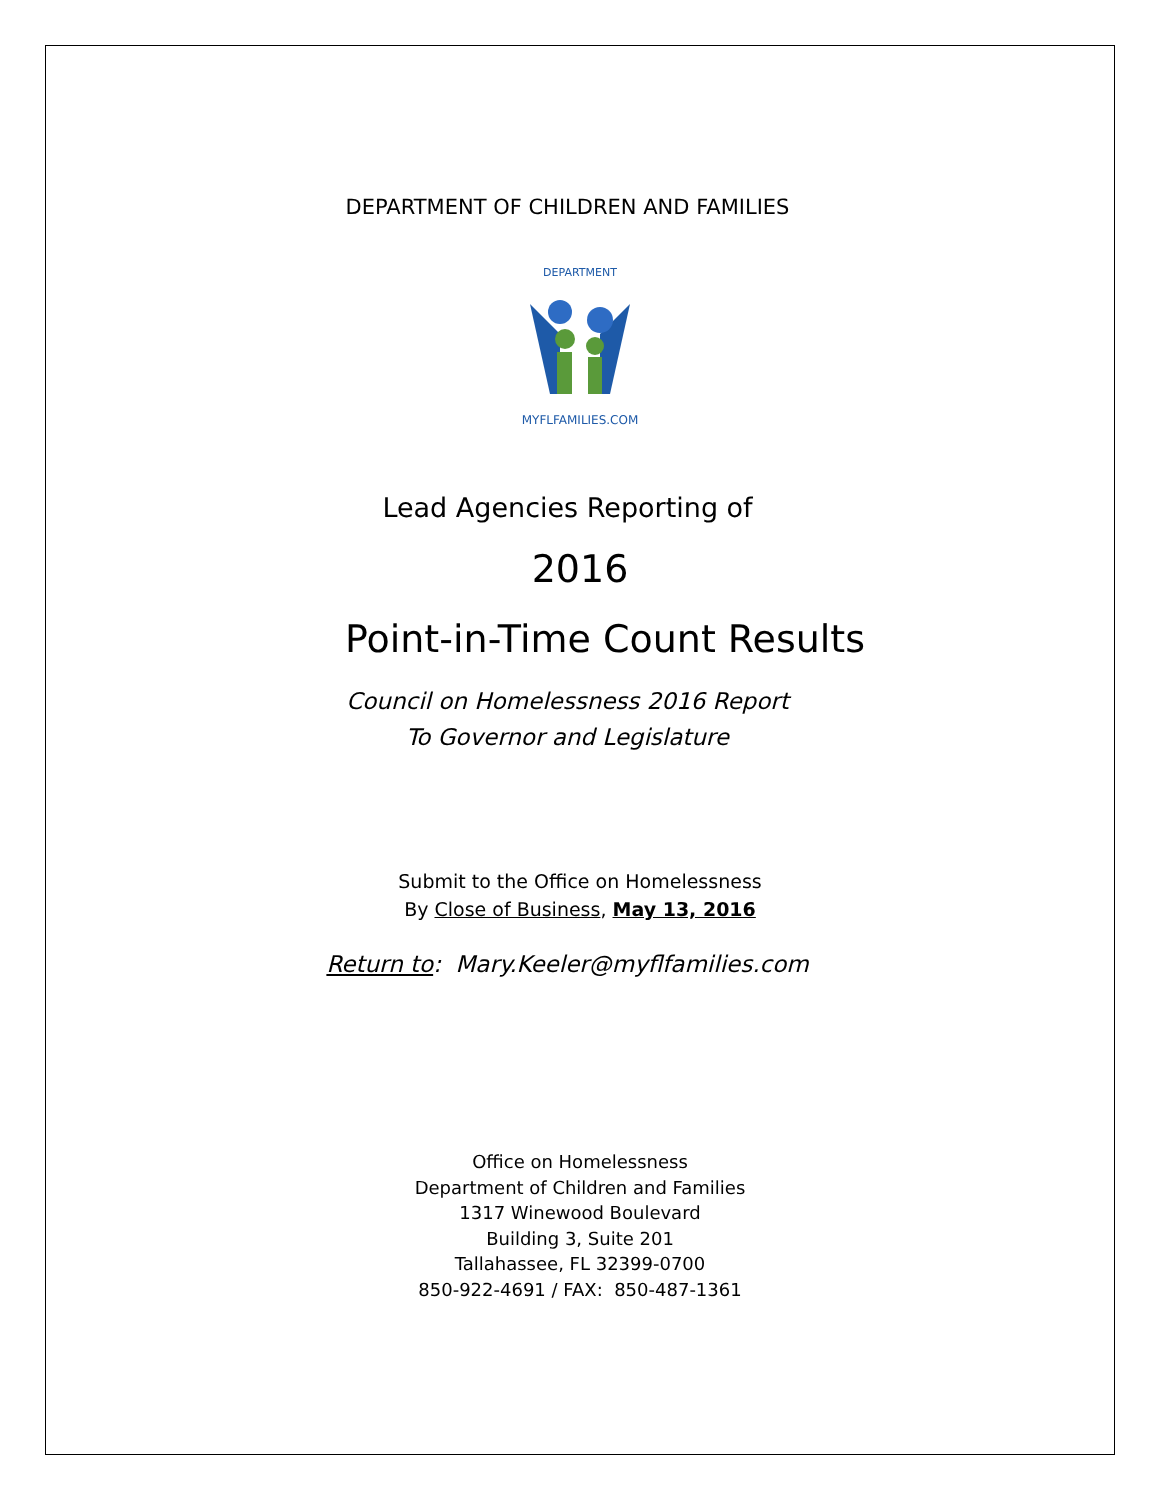DEPARTMENT OF CHILDREN AND FAMILIES
DEPARTMENT
MYFLFAMILIES.COM
Lead Agencies Reporting of
2016
Point-in-Time Count Results
Council on Homelessness 2016 Report
To Governor and Legislature
Submit to the Office on Homelessness
By Close of Business, May 13, 2016
Return to: Mary.Keeler@myflfamilies.com
Office on Homelessness
Department of Children and Families
1317 Winewood Boulevard
Building 3, Suite 201
Tallahassee, FL 32399-0700
850-922-4691 / FAX: 850-487-1361